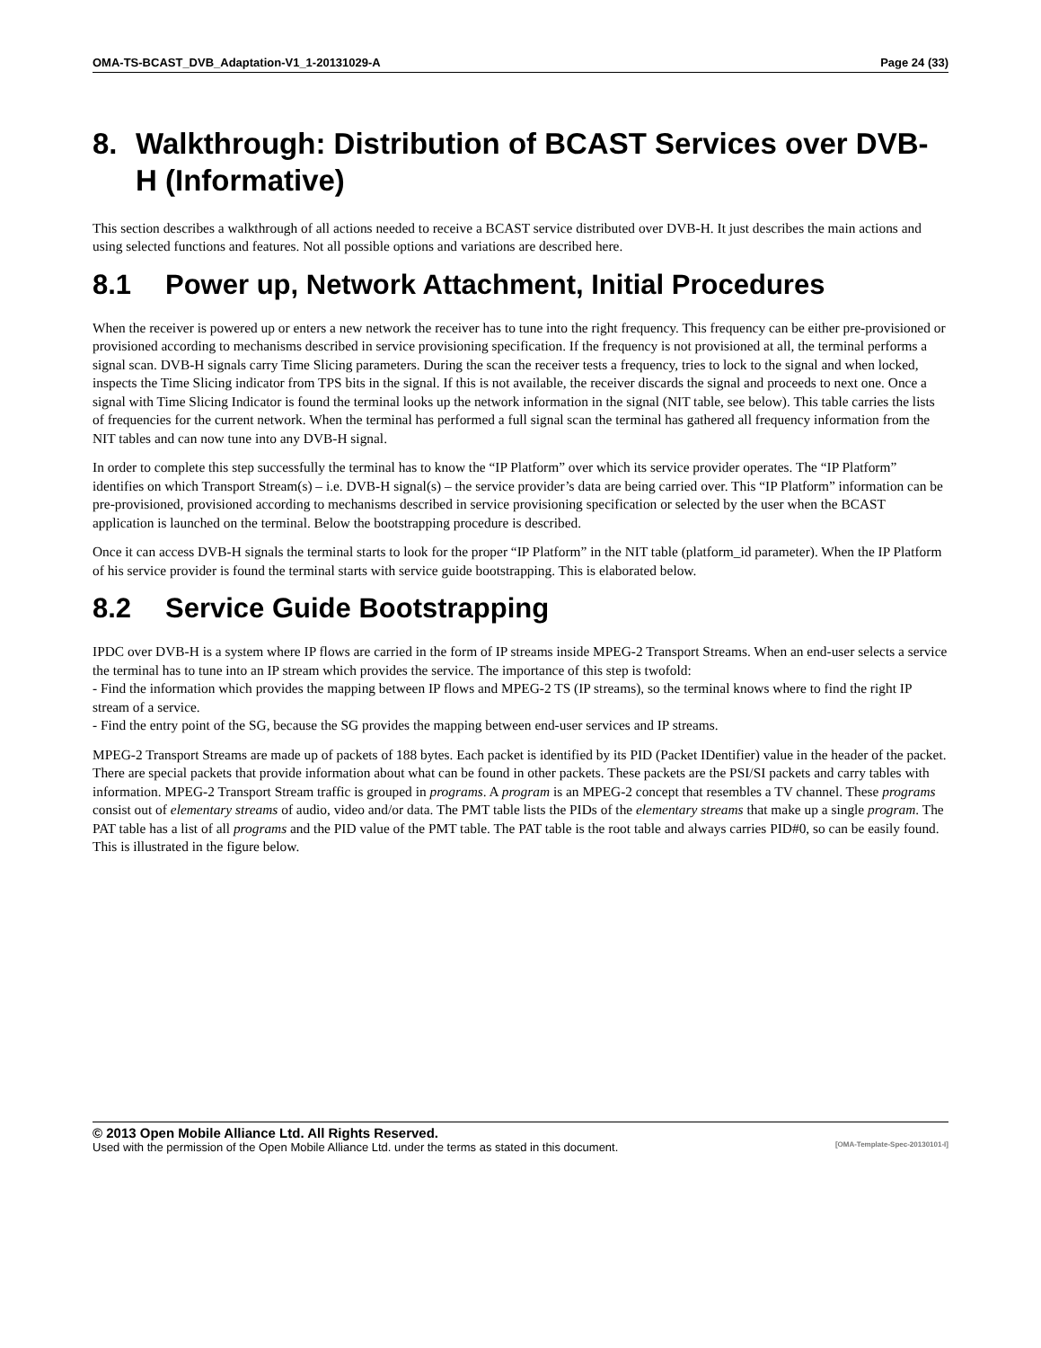OMA-TS-BCAST_DVB_Adaptation-V1_1-20131029-A Page 24 (33)
8. Walkthrough: Distribution of BCAST Services over DVB-H (Informative)
This section describes a walkthrough of all actions needed to receive a BCAST service distributed over DVB-H. It just describes the main actions and using selected functions and features. Not all possible options and variations are described here.
8.1 Power up, Network Attachment, Initial Procedures
When the receiver is powered up or enters a new network the receiver has to tune into the right frequency. This frequency can be either pre-provisioned or provisioned according to mechanisms described in service provisioning specification. If the frequency is not provisioned at all, the terminal performs a signal scan. DVB-H signals carry Time Slicing parameters. During the scan the receiver tests a frequency, tries to lock to the signal and when locked, inspects the Time Slicing indicator from TPS bits in the signal. If this is not available, the receiver discards the signal and proceeds to next one. Once a signal with Time Slicing Indicator is found the terminal looks up the network information in the signal (NIT table, see below). This table carries the lists of frequencies for the current network. When the terminal has performed a full signal scan the terminal has gathered all frequency information from the NIT tables and can now tune into any DVB-H signal.
In order to complete this step successfully the terminal has to know the “IP Platform” over which its service provider operates. The “IP Platform” identifies on which Transport Stream(s) – i.e. DVB-H signal(s) – the service provider’s data are being carried over. This “IP Platform” information can be pre-provisioned, provisioned according to mechanisms described in service provisioning specification or selected by the user when the BCAST application is launched on the terminal. Below the bootstrapping procedure is described.
Once it can access DVB-H signals the terminal starts to look for the proper “IP Platform” in the NIT table (platform_id parameter). When the IP Platform of his service provider is found the terminal starts with service guide bootstrapping. This is elaborated below.
8.2 Service Guide Bootstrapping
IPDC over DVB-H is a system where IP flows are carried in the form of IP streams inside MPEG-2 Transport Streams. When an end-user selects a service the terminal has to tune into an IP stream which provides the service. The importance of this step is twofold:
- Find the information which provides the mapping between IP flows and MPEG-2 TS (IP streams), so the terminal knows where to find the right IP stream of a service.
- Find the entry point of the SG, because the SG provides the mapping between end-user services and IP streams.
MPEG-2 Transport Streams are made up of packets of 188 bytes. Each packet is identified by its PID (Packet IDentifier) value in the header of the packet. There are special packets that provide information about what can be found in other packets. These packets are the PSI/SI packets and carry tables with information. MPEG-2 Transport Stream traffic is grouped in programs. A program is an MPEG-2 concept that resembles a TV channel. These programs consist out of elementary streams of audio, video and/or data. The PMT table lists the PIDs of the elementary streams that make up a single program. The PAT table has a list of all programs and the PID value of the PMT table. The PAT table is the root table and always carries PID#0, so can be easily found. This is illustrated in the figure below.
© 2013 Open Mobile Alliance Ltd. All Rights Reserved.
Used with the permission of the Open Mobile Alliance Ltd. under the terms as stated in this document. [OMA-Template-Spec-20130101-I]